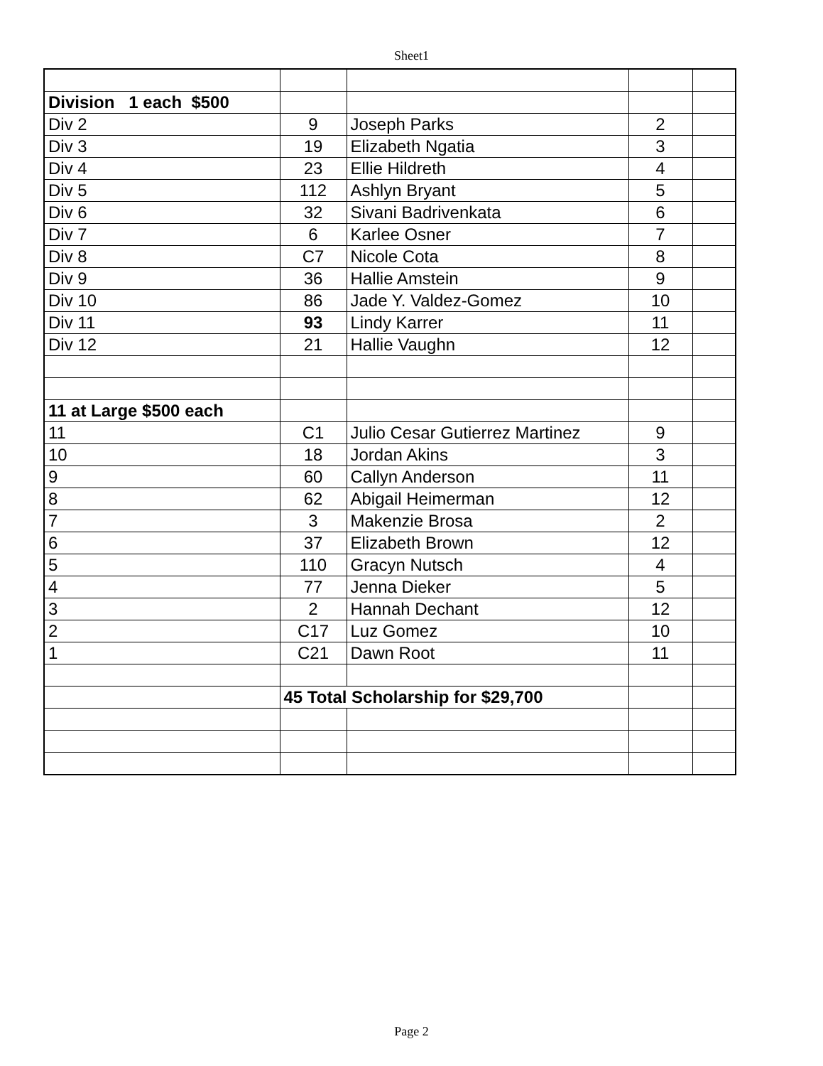Sheet1
| Division 1 each $500 | | | | |
| Div 2 | 9 | Joseph Parks | 2 | |
| Div 3 | 19 | Elizabeth Ngatia | 3 | |
| Div 4 | 23 | Ellie Hildreth | 4 | |
| Div 5 | 112 | Ashlyn Bryant | 5 | |
| Div 6 | 32 | Sivani Badrivenkata | 6 | |
| Div 7 | 6 | Karlee Osner | 7 | |
| Div 8 | C7 | Nicole Cota | 8 | |
| Div 9 | 36 | Hallie Amstein | 9 | |
| Div 10 | 86 | Jade Y. Valdez-Gomez | 10 | |
| Div 11 | 93 | Lindy Karrer | 11 | |
| Div 12 | 21 | Hallie Vaughn | 12 | |
| 11 at Large $500 each | | | | |
| 11 | C1 | Julio Cesar Gutierrez Martinez | 9 | |
| 10 | 18 | Jordan Akins | 3 | |
| 9 | 60 | Callyn Anderson | 11 | |
| 8 | 62 | Abigail Heimerman | 12 | |
| 7 | 3 | Makenzie Brosa | 2 | |
| 6 | 37 | Elizabeth Brown | 12 | |
| 5 | 110 | Gracyn Nutsch | 4 | |
| 4 | 77 | Jenna Dieker | 5 | |
| 3 | 2 | Hannah Dechant | 12 | |
| 2 | C17 | Luz Gomez | 10 | |
| 1 | C21 | Dawn Root | 11 | |
| | 45 Total Scholarship for $29,700 | | | |
Page 2